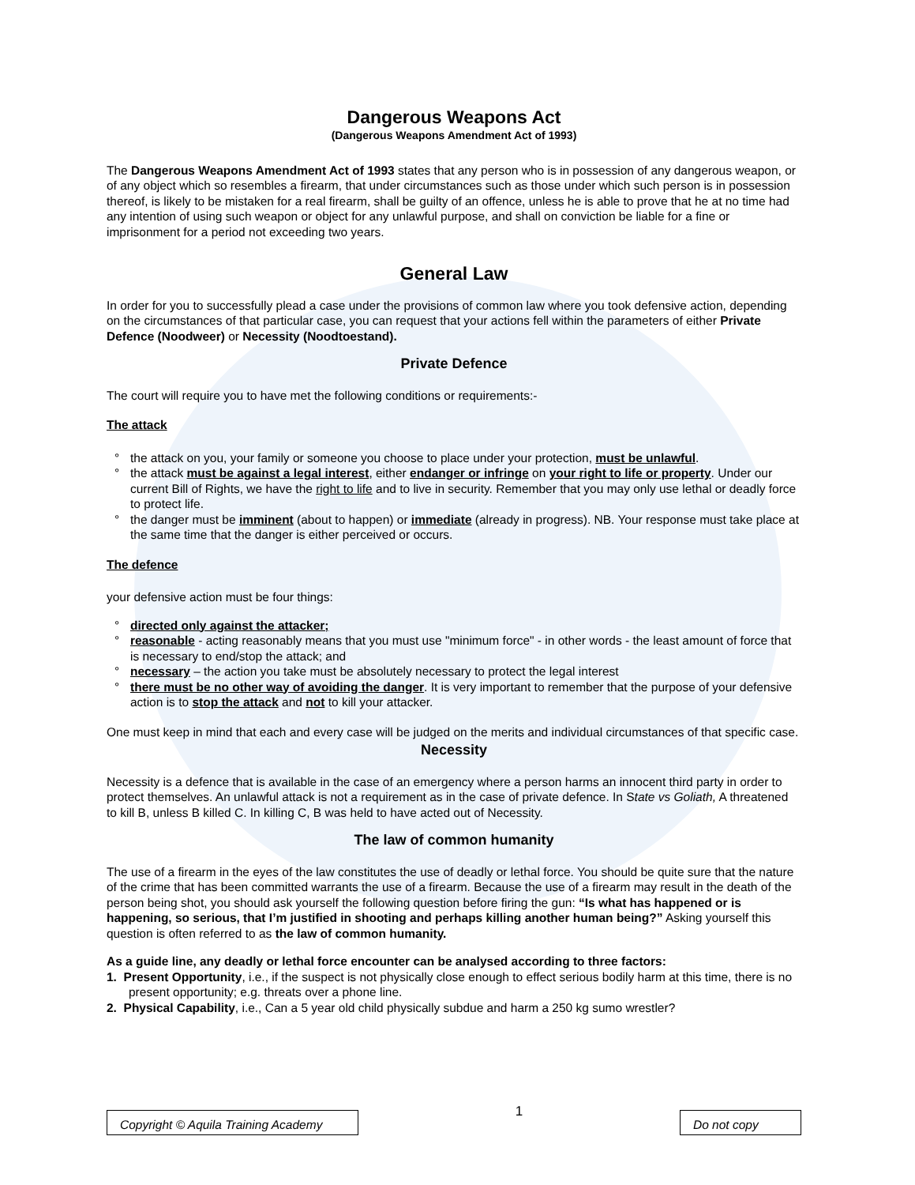Dangerous Weapons Act
(Dangerous Weapons Amendment Act of 1993)
The Dangerous Weapons Amendment Act of 1993 states that any person who is in possession of any dangerous weapon, or of any object which so resembles a firearm, that under circumstances such as those under which such person is in possession thereof, is likely to be mistaken for a real firearm, shall be guilty of an offence, unless he is able to prove that he at no time had any intention of using such weapon or object for any unlawful purpose, and shall on conviction be liable for a fine or imprisonment for a period not exceeding two years.
General Law
In order for you to successfully plead a case under the provisions of common law where you took defensive action, depending on the circumstances of that particular case, you can request that your actions fell within the parameters of either Private Defence (Noodweer) or Necessity (Noodtoestand).
Private Defence
The court will require you to have met the following conditions or requirements:-
The attack
° the attack on you, your family or someone you choose to place under your protection, must be unlawful.
° the attack must be against a legal interest, either endanger or infringe on your right to life or property. Under our current Bill of Rights, we have the right to life and to live in security. Remember that you may only use lethal or deadly force to protect life.
° the danger must be imminent (about to happen) or immediate (already in progress). NB. Your response must take place at the same time that the danger is either perceived or occurs.
The defence
your defensive action must be four things:
° directed only against the attacker;
° reasonable - acting reasonably means that you must use "minimum force" - in other words - the least amount of force that is necessary to end/stop the attack; and
° necessary – the action you take must be absolutely necessary to protect the legal interest
° there must be no other way of avoiding the danger. It is very important to remember that the purpose of your defensive action is to stop the attack and not to kill your attacker.
One must keep in mind that each and every case will be judged on the merits and individual circumstances of that specific case.
Necessity
Necessity is a defence that is available in the case of an emergency where a person harms an innocent third party in order to protect themselves. An unlawful attack is not a requirement as in the case of private defence. In State vs Goliath, A threatened to kill B, unless B killed C. In killing C, B was held to have acted out of Necessity.
The law of common humanity
The use of a firearm in the eyes of the law constitutes the use of deadly or lethal force. You should be quite sure that the nature of the crime that has been committed warrants the use of a firearm. Because the use of a firearm may result in the death of the person being shot, you should ask yourself the following question before firing the gun: “Is what has happened or is happening, so serious, that I’m justified in shooting and perhaps killing another human being?” Asking yourself this question is often referred to as the law of common humanity.
As a guide line, any deadly or lethal force encounter can be analysed according to three factors:
1. Present Opportunity, i.e., if the suspect is not physically close enough to effect serious bodily harm at this time, there is no present opportunity; e.g. threats over a phone line.
2. Physical Capability, i.e., Can a 5 year old child physically subdue and harm a 250 kg sumo wrestler?
Copyright © Aquila Training Academy
1
Do not copy